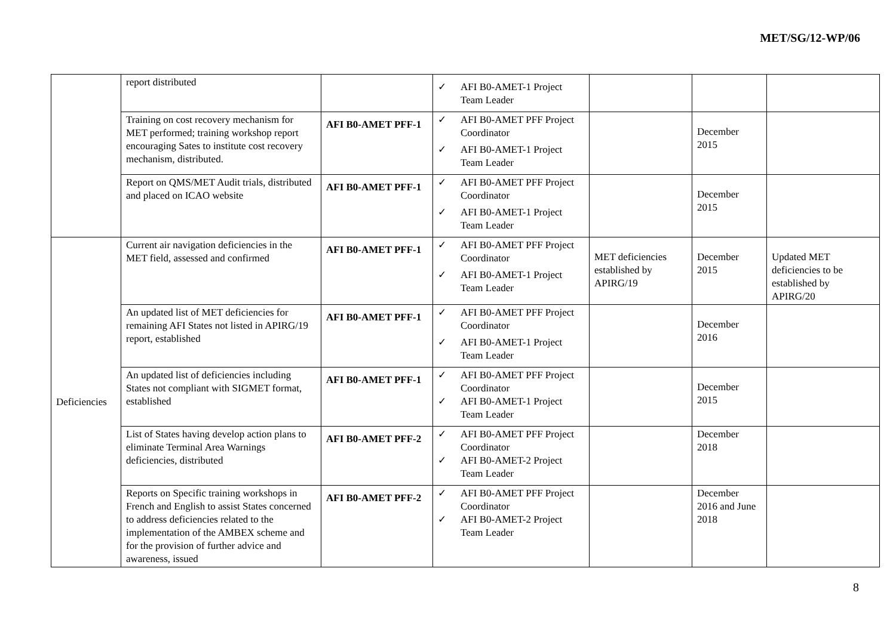MET/SG/12-WP/06
| | report distributed | | ✓ AFI B0-AMET-1 Project Team Leader | | | |
| | Training on cost recovery mechanism for MET performed; training workshop report encouraging Sates to institute cost recovery mechanism, distributed. | AFI B0-AMET PFF-1 | ✓ AFI B0-AMET PFF Project Coordinator ✓ AFI B0-AMET-1 Project Team Leader | | December 2015 | |
| | Report on QMS/MET Audit trials, distributed and placed on ICAO website | AFI B0-AMET PFF-1 | ✓ AFI B0-AMET PFF Project Coordinator ✓ AFI B0-AMET-1 Project Team Leader | | December 2015 | |
| Deficiencies | Current air navigation deficiencies in the MET field, assessed and confirmed | AFI B0-AMET PFF-1 | ✓ AFI B0-AMET PFF Project Coordinator ✓ AFI B0-AMET-1 Project Team Leader | MET deficiencies established by APIRG/19 | December 2015 | Updated MET deficiencies to be established by APIRG/20 |
| | An updated list of MET deficiencies for remaining AFI States not listed in APIRG/19 report, established | AFI B0-AMET PFF-1 | ✓ AFI B0-AMET PFF Project Coordinator ✓ AFI B0-AMET-1 Project Team Leader | | December 2016 | |
| | An updated list of deficiencies including States not compliant with SIGMET format, established | AFI B0-AMET PFF-1 | ✓ AFI B0-AMET PFF Project Coordinator ✓ AFI B0-AMET-1 Project Team Leader | | December 2015 | |
| | List of States having develop action plans to eliminate Terminal Area Warnings deficiencies, distributed | AFI B0-AMET PFF-2 | ✓ AFI B0-AMET PFF Project Coordinator ✓ AFI B0-AMET-2 Project Team Leader | | December 2018 | |
| | Reports on Specific training workshops in French and English to assist States concerned to address deficiencies related to the implementation of the AMBEX scheme and for the provision of further advice and awareness, issued | AFI B0-AMET PFF-2 | ✓ AFI B0-AMET PFF Project Coordinator ✓ AFI B0-AMET-2 Project Team Leader | | December 2016 and June 2018 | |
8